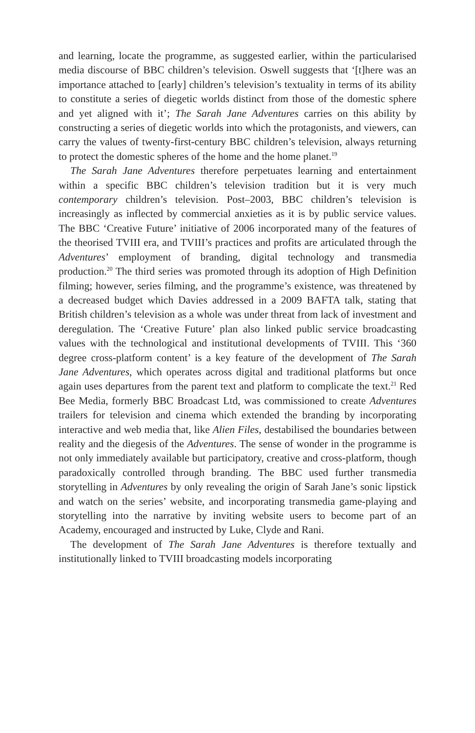and learning, locate the programme, as suggested earlier, within the particularised media discourse of BBC children’s television. Oswell suggests that ‘[t]here was an importance attached to [early] children’s television’s textuality in terms of its ability to constitute a series of diegetic worlds distinct from those of the domestic sphere and yet aligned with it’; The Sarah Jane Adventures carries on this ability by constructing a series of diegetic worlds into which the protagonists, and viewers, can carry the values of twenty-first-century BBC children’s television, always returning to protect the domestic spheres of the home and the home planet.<sup>19</sup>
The Sarah Jane Adventures therefore perpetuates learning and entertainment within a specific BBC children’s television tradition but it is very much contemporary children’s television. Post–2003, BBC children’s television is increasingly as inflected by commercial anxieties as it is by public service values. The BBC ‘Creative Future’ initiative of 2006 incorporated many of the features of the theorised TVIII era, and TVIII’s practices and profits are articulated through the Adventures’ employment of branding, digital technology and transmedia production.<sup>20</sup> The third series was promoted through its adoption of High Definition filming; however, series filming, and the programme’s existence, was threatened by a decreased budget which Davies addressed in a 2009 BAFTA talk, stating that British children’s television as a whole was under threat from lack of investment and deregulation. The ‘Creative Future’ plan also linked public service broadcasting values with the technological and institutional developments of TVIII. This ‘360 degree cross-platform content’ is a key feature of the development of The Sarah Jane Adventures, which operates across digital and traditional platforms but once again uses departures from the parent text and platform to complicate the text.<sup>21</sup> Red Bee Media, formerly BBC Broadcast Ltd, was commissioned to create Adventures trailers for television and cinema which extended the branding by incorporating interactive and web media that, like Alien Files, destabilised the boundaries between reality and the diegesis of the Adventures. The sense of wonder in the programme is not only immediately available but participatory, creative and cross-platform, though paradoxically controlled through branding. The BBC used further transmedia storytelling in Adventures by only revealing the origin of Sarah Jane’s sonic lipstick and watch on the series’ website, and incorporating transmedia game-playing and storytelling into the narrative by inviting website users to become part of an Academy, encouraged and instructed by Luke, Clyde and Rani.
The development of The Sarah Jane Adventures is therefore textually and institutionally linked to TVIII broadcasting models incorporating